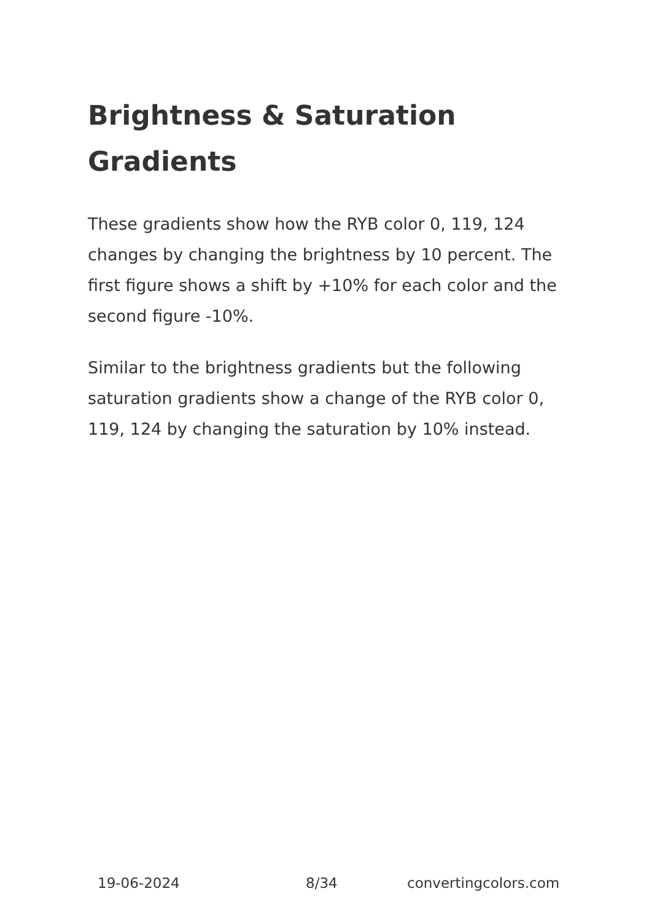Brightness & Saturation Gradients
These gradients show how the RYB color 0, 119, 124 changes by changing the brightness by 10 percent. The first figure shows a shift by +10% for each color and the second figure -10%.
Similar to the brightness gradients but the following saturation gradients show a change of the RYB color 0, 119, 124 by changing the saturation by 10% instead.
19-06-2024 8/34 convertingcolors.com